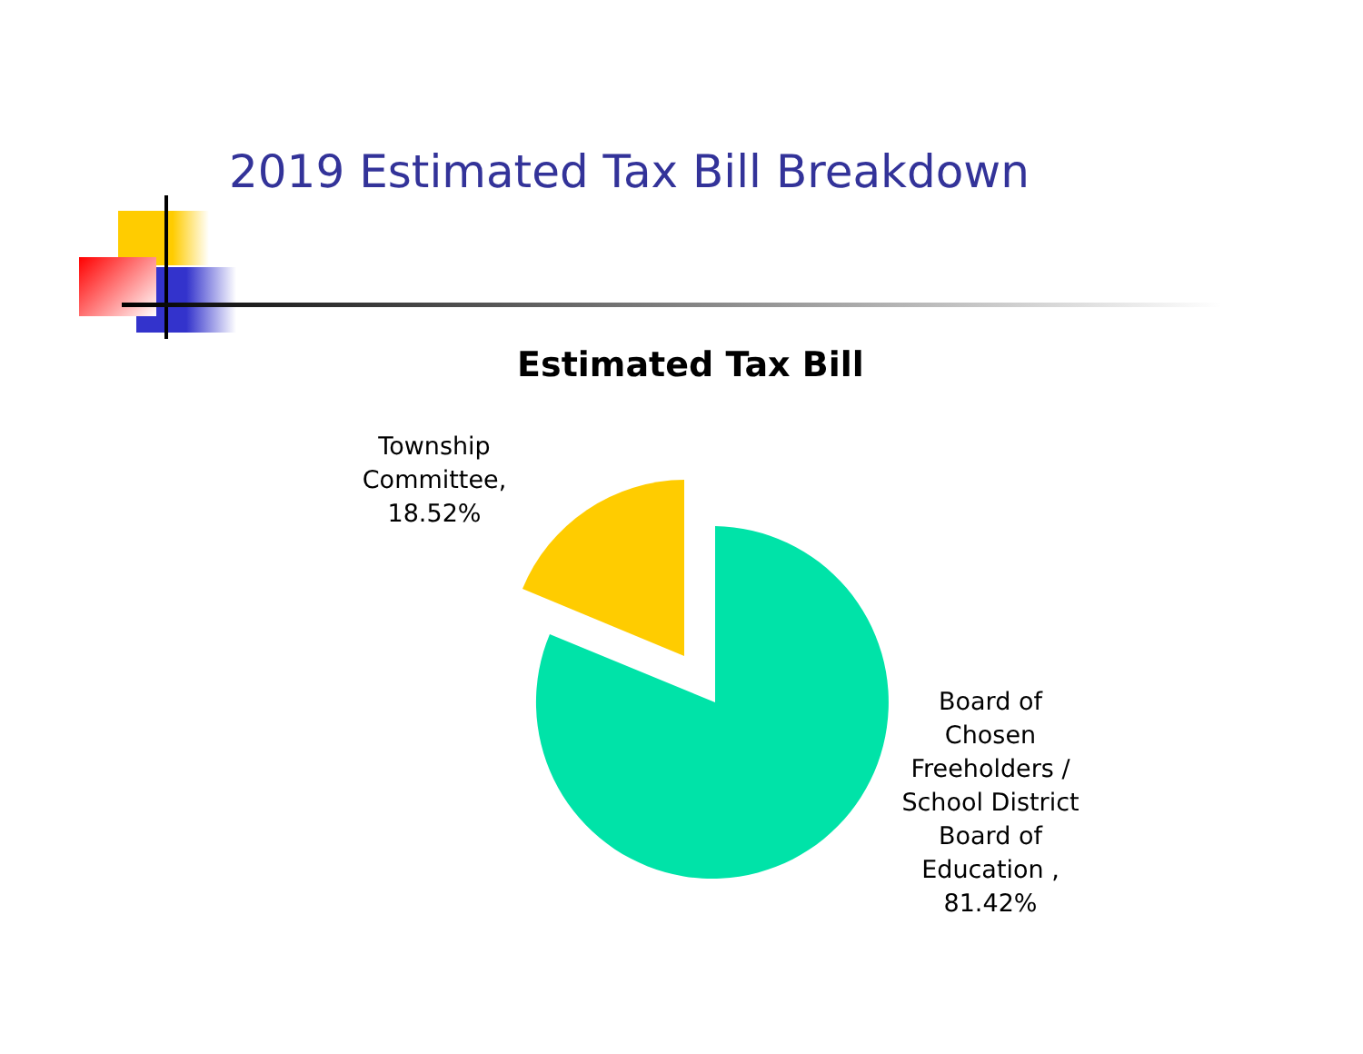2019 Estimated Tax Bill Breakdown
Estimated Tax Bill
Township
Committee,
18.52%
Board of
Chosen
Freeholders /
School District
Board of
Education ,
81.42%